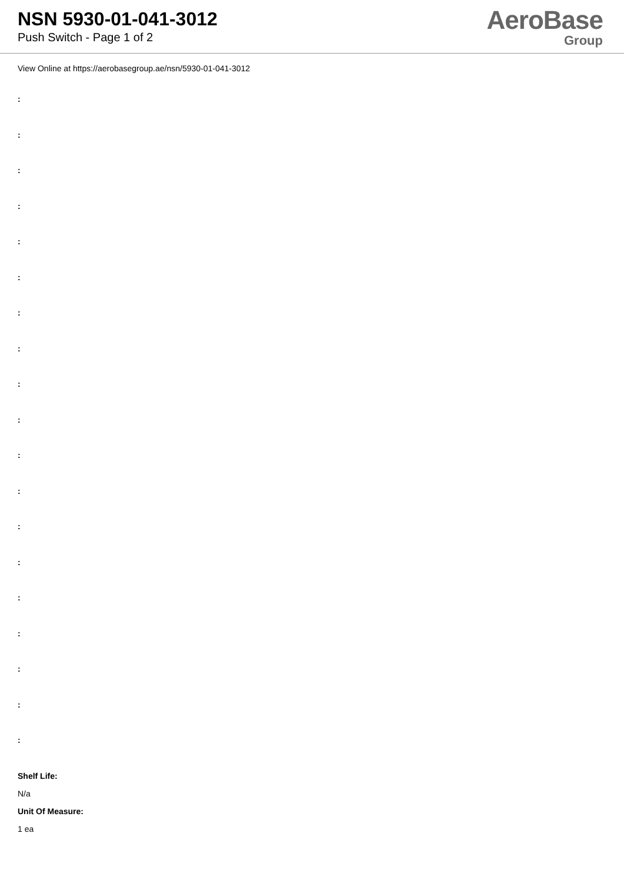NSN 5930-01-041-3012
Push Switch - Page 1 of 2
AeroBase
Group
View Online at https://aerobasegroup.ae/nsn/5930-01-041-3012
:
:
:
:
:
:
:
:
:
:
:
:
:
:
:
:
:
:
:
Shelf Life:
N/a
Unit Of Measure:
1 ea